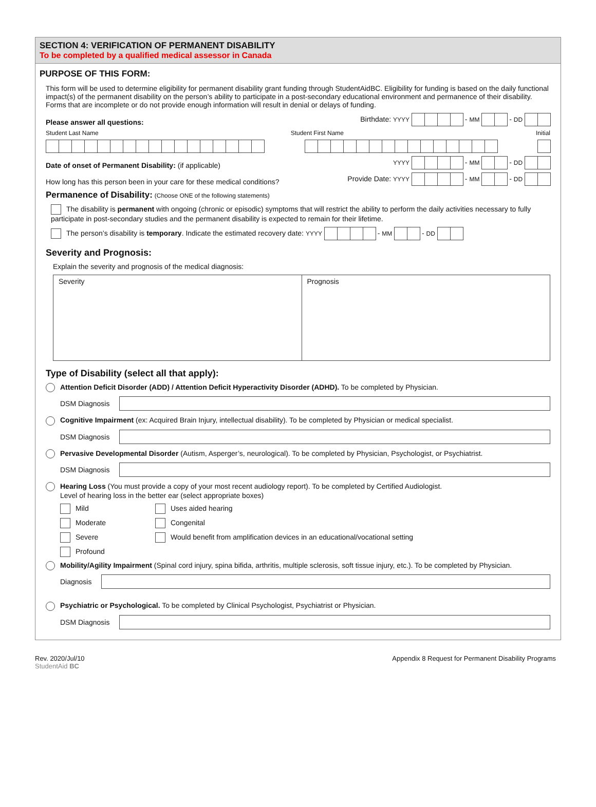SECTION 4: VERIFICATION OF PERMANENT DISABILITY
To be completed by a qualified medical assessor in Canada
PURPOSE OF THIS FORM:
This form will be used to determine eligibility for permanent disability grant funding through StudentAidBC. Eligibility for funding is based on the daily functional impact(s) of the permanent disability on the person’s ability to participate in a post-secondary educational environment and permanence of their disability. Forms that are incomplete or do not provide enough information will result in denial or delays of funding.
Please answer all questions: Birthdate: YYYY - MM - DD
Student Last Name Student First Name Initial
Date of onset of Permanent Disability: (if applicable) YYYY - MM - DD
How long has this person been in your care for these medical conditions? Provide Date: YYYY - MM - DD
Permanence of Disability: (Choose ONE of the following statements)
The disability is permanent with ongoing (chronic or episodic) symptoms that will restrict the ability to perform the daily activities necessary to fully participate in post-secondary studies and the permanent disability is expected to remain for their lifetime.
The person’s disability is temporary. Indicate the estimated recovery date: YYYY - MM - DD
Severity and Prognosis:
Explain the severity and prognosis of the medical diagnosis:
Severity Prognosis
Type of Disability (select all that apply):
Attention Deficit Disorder (ADD) / Attention Deficit Hyperactivity Disorder (ADHD). To be completed by Physician.
DSM Diagnosis
Cognitive Impairment (ex: Acquired Brain Injury, intellectual disability). To be completed by Physician or medical specialist.
DSM Diagnosis
Pervasive Developmental Disorder (Autism, Asperger’s, neurological). To be completed by Physician, Psychologist, or Psychiatrist.
DSM Diagnosis
Hearing Loss (You must provide a copy of your most recent audiology report). To be completed by Certified Audiologist.
Level of hearing loss in the better ear (select appropriate boxes)
Mild
Uses aided hearing
Moderate
Congenital
Severe
Would benefit from amplification devices in an educational/vocational setting
Profound
Mobility/Agility Impairment (Spinal cord injury, spina bifida, arthritis, multiple sclerosis, soft tissue injury, etc.). To be completed by Physician.
Diagnosis
Psychiatric or Psychological. To be completed by Clinical Psychologist, Psychiatrist or Physician.
DSM Diagnosis
Rev. 2020/Jul/10
StudentAid BC Appendix 8 Request for Permanent Disability Programs